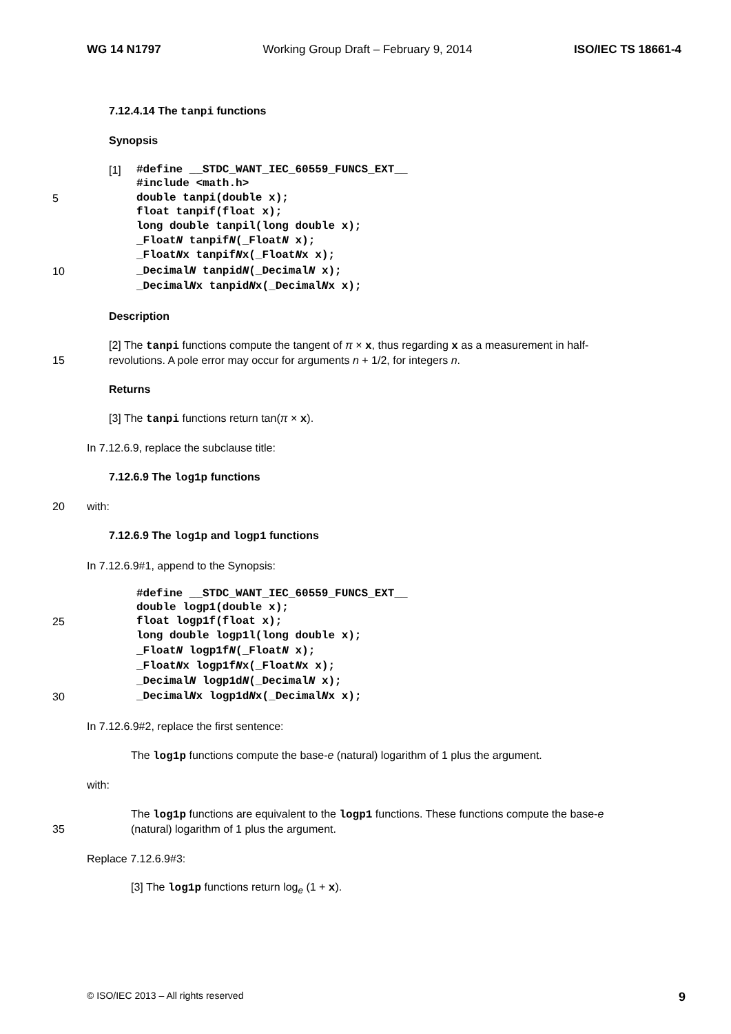WG 14 N1797 Working Group Draft – February 9, 2014 ISO/IEC TS 18661-4
7.12.4.14 The tanpi functions
Synopsis
[1] #define __STDC_WANT_IEC_60559_FUNCS_EXT__
#include <math.h>
5 double tanpi(double x);
float tanpif(float x);
long double tanpil(long double x);
_FloatN tanpifN(_FloatN x);
_FloatNx tanpifNx(_FloatNx x);
10 _DecimalN tanpidN(_DecimalN x);
_DecimalNx tanpidNx(_DecimalNx x);
Description
[2] The tanpi functions compute the tangent of π × x, thus regarding x as a measurement in half-
15 revolutions. A pole error may occur for arguments n + 1/2, for integers n.
Returns
[3] The tanpi functions return tan(π × x).
In 7.12.6.9, replace the subclause title:
7.12.6.9 The log1p functions
20 with:
7.12.6.9 The log1p and logp1 functions
In 7.12.6.9#1, append to the Synopsis:
#define __STDC_WANT_IEC_60559_FUNCS_EXT__
double logp1(double x);
25 float logp1f(float x);
long double logp1l(long double x);
_FloatN logp1fN(_FloatN x);
_FloatNx logp1fNx(_FloatNx x);
_DecimalN logp1dN(_DecimalN x);
30 _DecimalNx logp1dNx(_DecimalNx x);
In 7.12.6.9#2, replace the first sentence:
The log1p functions compute the base-e (natural) logarithm of 1 plus the argument.
with:
The log1p functions are equivalent to the logp1 functions. These functions compute the base-e
35 (natural) logarithm of 1 plus the argument.
Replace 7.12.6.9#3:
[3] The log1p functions return log<sub>e</sub> (1 + x).
© ISO/IEC 2013 – All rights reserved 9